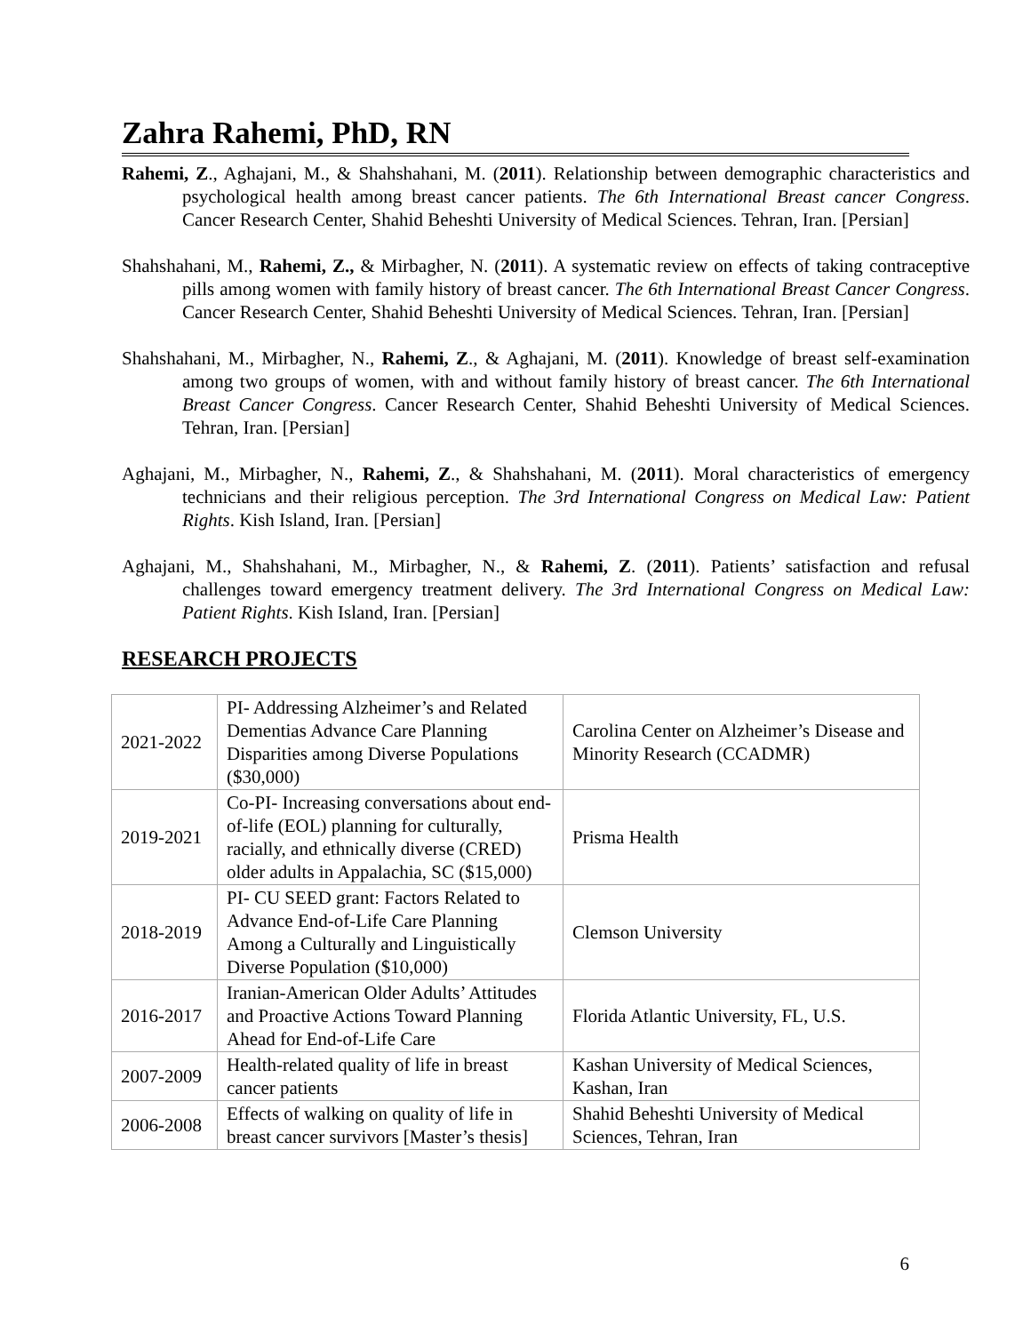Zahra Rahemi, PhD, RN
Rahemi, Z., Aghajani, M., & Shahshahani, M. (2011). Relationship between demographic characteristics and psychological health among breast cancer patients. The 6th International Breast cancer Congress. Cancer Research Center, Shahid Beheshti University of Medical Sciences. Tehran, Iran. [Persian]
Shahshahani, M., Rahemi, Z., & Mirbagher, N. (2011). A systematic review on effects of taking contraceptive pills among women with family history of breast cancer. The 6th International Breast Cancer Congress. Cancer Research Center, Shahid Beheshti University of Medical Sciences. Tehran, Iran. [Persian]
Shahshahani, M., Mirbagher, N., Rahemi, Z., & Aghajani, M. (2011). Knowledge of breast self-examination among two groups of women, with and without family history of breast cancer. The 6th International Breast Cancer Congress. Cancer Research Center, Shahid Beheshti University of Medical Sciences. Tehran, Iran. [Persian]
Aghajani, M., Mirbagher, N., Rahemi, Z., & Shahshahani, M. (2011). Moral characteristics of emergency technicians and their religious perception. The 3rd International Congress on Medical Law: Patient Rights. Kish Island, Iran. [Persian]
Aghajani, M., Shahshahani, M., Mirbagher, N., & Rahemi, Z. (2011). Patients’ satisfaction and refusal challenges toward emergency treatment delivery. The 3rd International Congress on Medical Law: Patient Rights. Kish Island, Iran. [Persian]
RESEARCH PROJECTS
| 2021-2022 | PI- Addressing Alzheimer’s and Related Dementias Advance Care Planning Disparities among Diverse Populations ($30,000) | Carolina Center on Alzheimer’s Disease and Minority Research (CCADMR) |
| 2019-2021 | Co-PI- Increasing conversations about end-of-life (EOL) planning for culturally, racially, and ethnically diverse (CRED) older adults in Appalachia, SC ($15,000) | Prisma Health |
| 2018-2019 | PI- CU SEED grant: Factors Related to Advance End-of-Life Care Planning Among a Culturally and Linguistically Diverse Population ($10,000) | Clemson University |
| 2016-2017 | Iranian-American Older Adults’ Attitudes and Proactive Actions Toward Planning Ahead for End-of-Life Care | Florida Atlantic University, FL, U.S. |
| 2007-2009 | Health-related quality of life in breast cancer patients | Kashan University of Medical Sciences, Kashan, Iran |
| 2006-2008 | Effects of walking on quality of life in breast cancer survivors [Master’s thesis] | Shahid Beheshti University of Medical Sciences, Tehran, Iran |
6